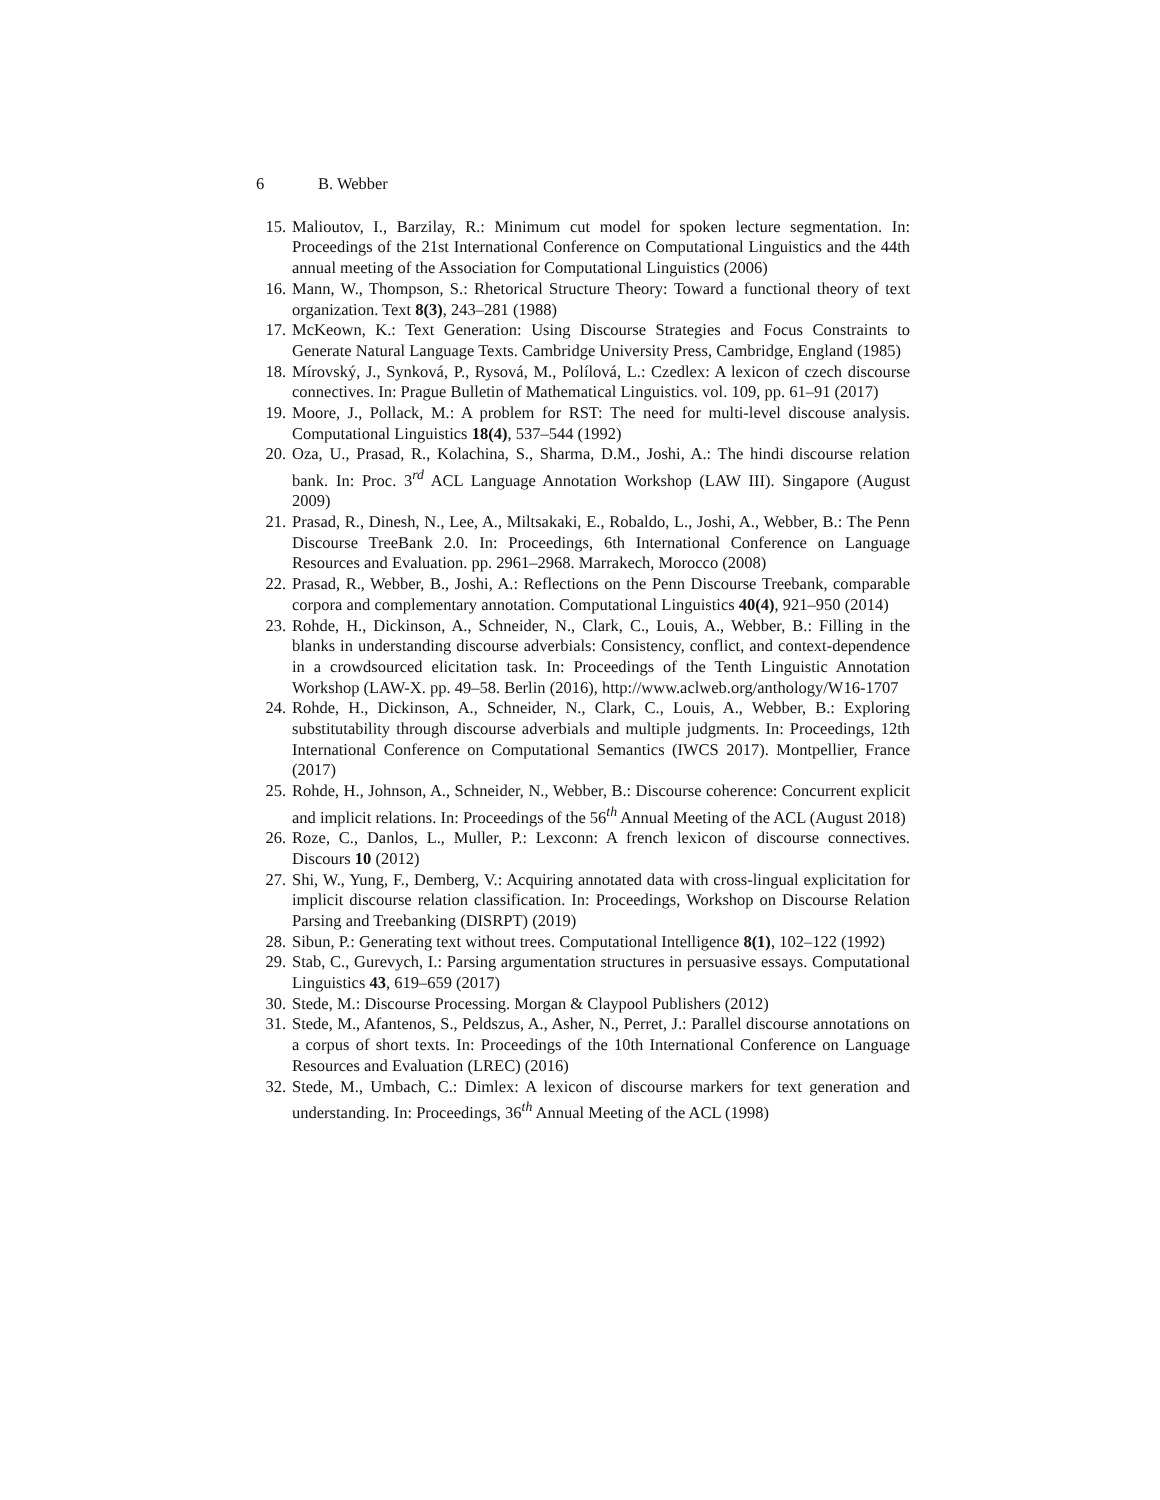6 B. Webber
15. Malioutov, I., Barzilay, R.: Minimum cut model for spoken lecture segmentation. In: Proceedings of the 21st International Conference on Computational Linguistics and the 44th annual meeting of the Association for Computational Linguistics (2006)
16. Mann, W., Thompson, S.: Rhetorical Structure Theory: Toward a functional theory of text organization. Text 8(3), 243–281 (1988)
17. McKeown, K.: Text Generation: Using Discourse Strategies and Focus Constraints to Generate Natural Language Texts. Cambridge University Press, Cambridge, England (1985)
18. Mírovský, J., Synková, P., Rysová, M., Polílová, L.: Czedlex: A lexicon of czech discourse connectives. In: Prague Bulletin of Mathematical Linguistics. vol. 109, pp. 61–91 (2017)
19. Moore, J., Pollack, M.: A problem for RST: The need for multi-level discouse analysis. Computational Linguistics 18(4), 537–544 (1992)
20. Oza, U., Prasad, R., Kolachina, S., Sharma, D.M., Joshi, A.: The hindi discourse relation bank. In: Proc. 3<sup>rd</sup> ACL Language Annotation Workshop (LAW III). Singapore (August 2009)
21. Prasad, R., Dinesh, N., Lee, A., Miltsakaki, E., Robaldo, L., Joshi, A., Webber, B.: The Penn Discourse TreeBank 2.0. In: Proceedings, 6th International Conference on Language Resources and Evaluation. pp. 2961–2968. Marrakech, Morocco (2008)
22. Prasad, R., Webber, B., Joshi, A.: Reflections on the Penn Discourse Treebank, comparable corpora and complementary annotation. Computational Linguistics 40(4), 921–950 (2014)
23. Rohde, H., Dickinson, A., Schneider, N., Clark, C., Louis, A., Webber, B.: Filling in the blanks in understanding discourse adverbials: Consistency, conflict, and context-dependence in a crowdsourced elicitation task. In: Proceedings of the Tenth Linguistic Annotation Workshop (LAW-X. pp. 49–58. Berlin (2016), http://www.aclweb.org/anthology/W16-1707
24. Rohde, H., Dickinson, A., Schneider, N., Clark, C., Louis, A., Webber, B.: Exploring substitutability through discourse adverbials and multiple judgments. In: Proceedings, 12th International Conference on Computational Semantics (IWCS 2017). Montpellier, France (2017)
25. Rohde, H., Johnson, A., Schneider, N., Webber, B.: Discourse coherence: Concurrent explicit and implicit relations. In: Proceedings of the 56<sup>th</sup> Annual Meeting of the ACL (August 2018)
26. Roze, C., Danlos, L., Muller, P.: Lexconn: A french lexicon of discourse connectives. Discours 10 (2012)
27. Shi, W., Yung, F., Demberg, V.: Acquiring annotated data with cross-lingual explicitation for implicit discourse relation classification. In: Proceedings, Workshop on Discourse Relation Parsing and Treebanking (DISRPT) (2019)
28. Sibun, P.: Generating text without trees. Computational Intelligence 8(1), 102–122 (1992)
29. Stab, C., Gurevych, I.: Parsing argumentation structures in persuasive essays. Computational Linguistics 43, 619–659 (2017)
30. Stede, M.: Discourse Processing. Morgan & Claypool Publishers (2012)
31. Stede, M., Afantenos, S., Peldszus, A., Asher, N., Perret, J.: Parallel discourse annotations on a corpus of short texts. In: Proceedings of the 10th International Conference on Language Resources and Evaluation (LREC) (2016)
32. Stede, M., Umbach, C.: Dimlex: A lexicon of discourse markers for text generation and understanding. In: Proceedings, 36<sup>th</sup> Annual Meeting of the ACL (1998)